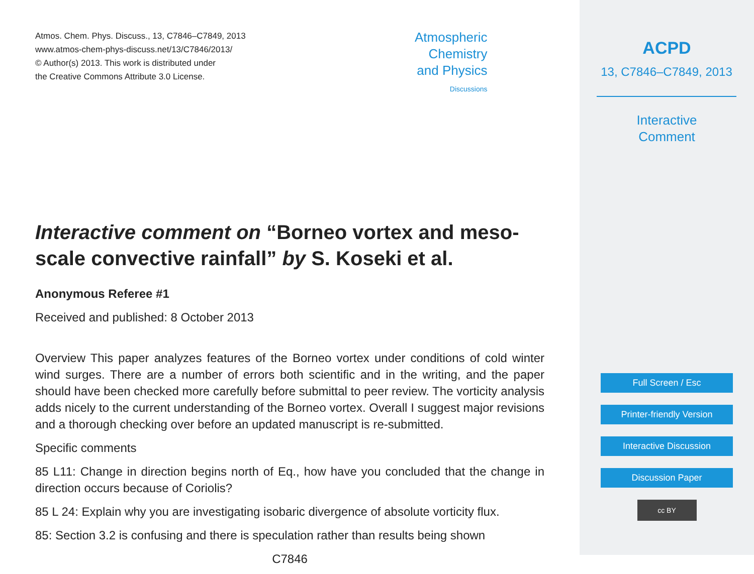Atmos. Chem. Phys. Discuss., 13, C7846–C7849, 2013
www.atmos-chem-phys-discuss.net/13/C7846/2013/
© Author(s) 2013. This work is distributed under
the Creative Commons Attribute 3.0 License.
Atmospheric
Chemistry
and Physics
Discussions
Interactive comment on “Borneo vortex and meso-scale convective rainfall” by S. Koseki et al.
Anonymous Referee #1
Received and published: 8 October 2013
Overview This paper analyzes features of the Borneo vortex under conditions of cold winter wind surges. There are a number of errors both scientific and in the writing, and the paper should have been checked more carefully before submittal to peer review. The vorticity analysis adds nicely to the current understanding of the Borneo vortex. Overall I suggest major revisions and a thorough checking over before an updated manuscript is re-submitted.
Specific comments
85 L11: Change in direction begins north of Eq., how have you concluded that the change in direction occurs because of Coriolis?
85 L 24: Explain why you are investigating isobaric divergence of absolute vorticity flux.
85: Section 3.2 is confusing and there is speculation rather than results being shown
C7846
ACPD
13, C7846–C7849, 2013
Interactive
Comment
Full Screen / Esc
Printer-friendly Version
Interactive Discussion
Discussion Paper
cc BY